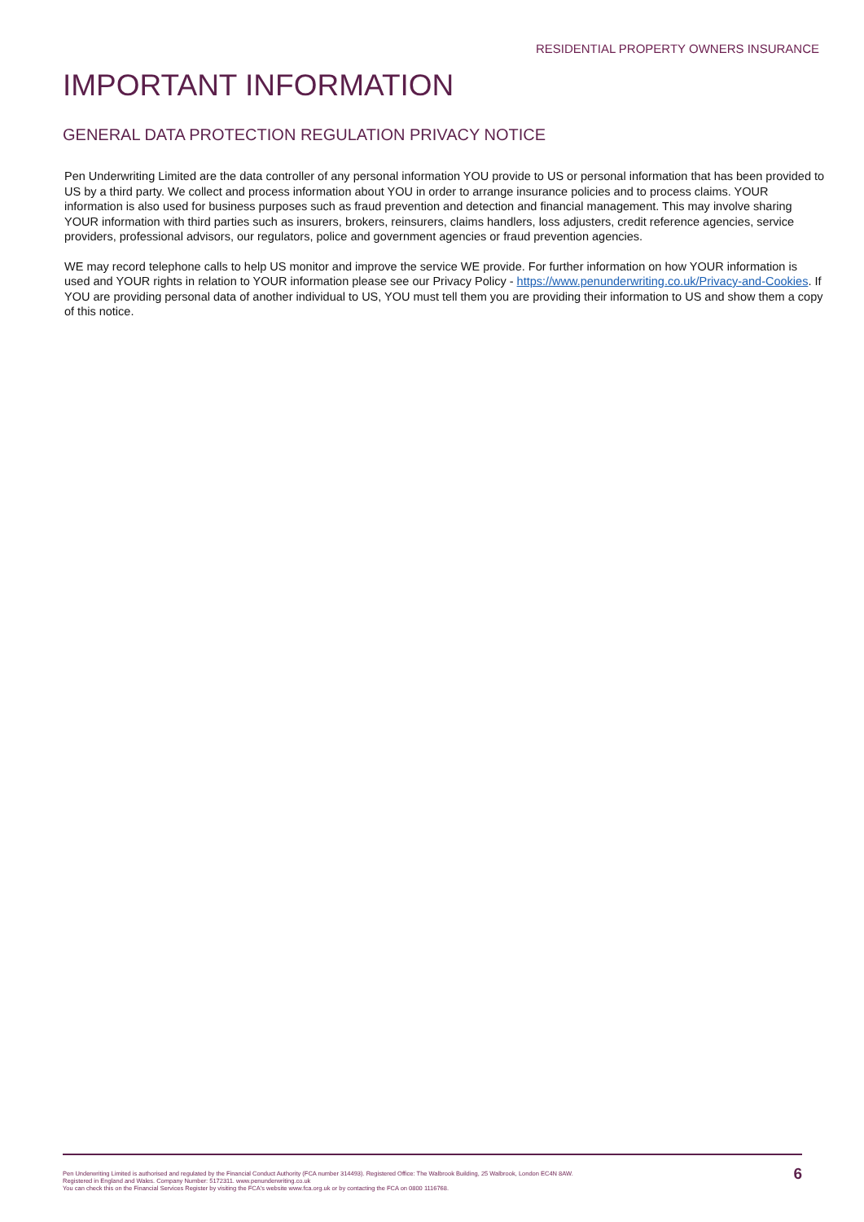RESIDENTIAL PROPERTY OWNERS INSURANCE
IMPORTANT INFORMATION
GENERAL DATA PROTECTION REGULATION PRIVACY NOTICE
Pen Underwriting Limited are the data controller of any personal information YOU provide to US or personal information that has been provided to US by a third party. We collect and process information about YOU in order to arrange insurance policies and to process claims. YOUR information is also used for business purposes such as fraud prevention and detection and financial management. This may involve sharing YOUR information with third parties such as insurers, brokers, reinsurers, claims handlers, loss adjusters, credit reference agencies, service providers, professional advisors, our regulators, police and government agencies or fraud prevention agencies.
WE may record telephone calls to help US monitor and improve the service WE provide. For further information on how YOUR information is used and YOUR rights in relation to YOUR information please see our Privacy Policy - https://www.penunderwriting.co.uk/Privacy-and-Cookies. If YOU are providing personal data of another individual to US, YOU must tell them you are providing their information to US and show them a copy of this notice.
Pen Underwriting Limited is authorised and regulated by the Financial Conduct Authority (FCA number 314493). Registered Office: The Walbrook Building, 25 Walbrook, London EC4N 8AW.
Registered in England and Wales. Company Number: 5172311. www.penunderwriting.co.uk
You can check this on the Financial Services Register by visiting the FCA's website www.fca.org.uk or by contacting the FCA on 0800 1116768.
6